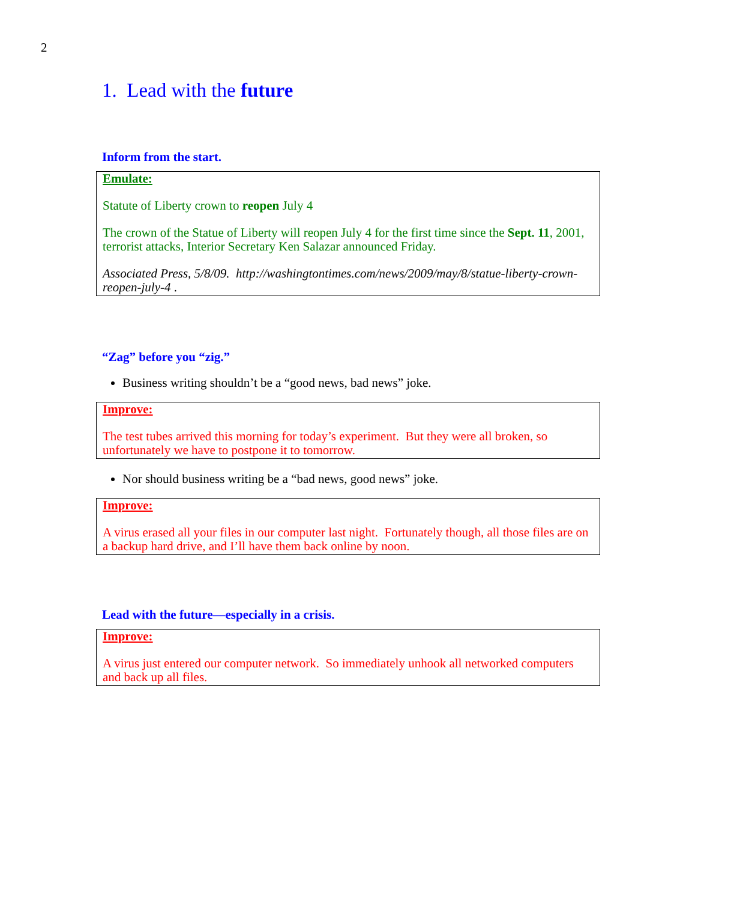2
1. Lead with the future
Inform from the start.
Emulate:
Statute of Liberty crown to reopen July 4
The crown of the Statue of Liberty will reopen July 4 for the first time since the Sept. 11, 2001, terrorist attacks, Interior Secretary Ken Salazar announced Friday.
Associated Press, 5/8/09. http://washingtontimes.com/news/2009/may/8/statue-liberty-crown-reopen-july-4 .
“Zag” before you “zig.”
Business writing shouldn’t be a “good news, bad news” joke.
Improve:
The test tubes arrived this morning for today’s experiment. But they were all broken, so unfortunately we have to postpone it to tomorrow.
Nor should business writing be a “bad news, good news” joke.
Improve:
A virus erased all your files in our computer last night. Fortunately though, all those files are on a backup hard drive, and I’ll have them back online by noon.
Lead with the future—especially in a crisis.
Improve:
A virus just entered our computer network. So immediately unhook all networked computers and back up all files.